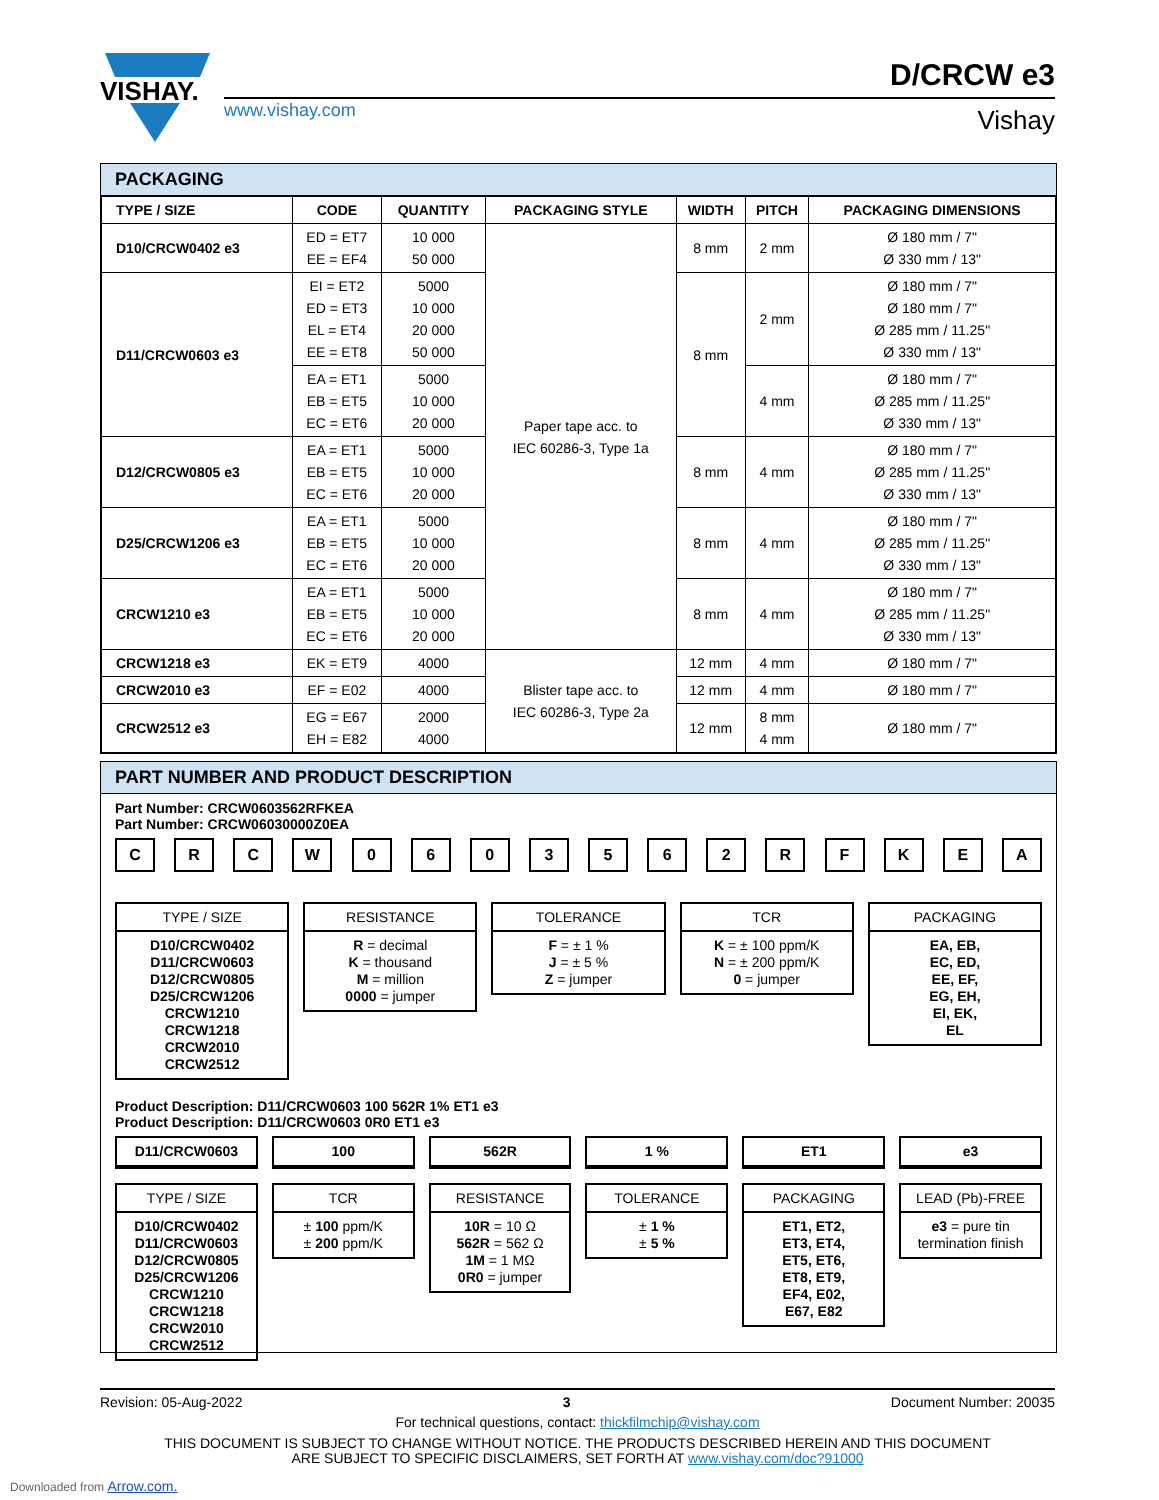VISHAY.
www.vishay.com
D/CRCW e3
Vishay
PACKAGING
| TYPE / SIZE | CODE | QUANTITY | PACKAGING STYLE | WIDTH | PITCH | PACKAGING DIMENSIONS |
| --- | --- | --- | --- | --- | --- | --- |
| D10/CRCW0402 e3 | ED = ET7 EE = EF4 | 10 000 50 000 | Paper tape acc. to IEC 60286-3, Type 1a | 8 mm | 2 mm | Ø 180 mm / 7" Ø 330 mm / 13" |
| D11/CRCW0603 e3 | EI = ET2 ED = ET3 EL = ET4 EE = ET8 | 5000 10 000 20 000 50 000 | | 8 mm | 2 mm | Ø 180 mm / 7" Ø 180 mm / 7" Ø 285 mm / 11.25" Ø 330 mm / 13" |
| | EA = ET1 EB = ET5 EC = ET6 | 5000 10 000 20 000 | | | 4 mm | Ø 180 mm / 7" Ø 285 mm / 11.25" Ø 330 mm / 13" |
| D12/CRCW0805 e3 | EA = ET1 EB = ET5 EC = ET6 | 5000 10 000 20 000 | | 8 mm | 4 mm | Ø 180 mm / 7" Ø 285 mm / 11.25" Ø 330 mm / 13" |
| D25/CRCW1206 e3 | EA = ET1 EB = ET5 EC = ET6 | 5000 10 000 20 000 | | 8 mm | 4 mm | Ø 180 mm / 7" Ø 285 mm / 11.25" Ø 330 mm / 13" |
| CRCW1210 e3 | EA = ET1 EB = ET5 EC = ET6 | 5000 10 000 20 000 | | 8 mm | 4 mm | Ø 180 mm / 7" Ø 285 mm / 11.25" Ø 330 mm / 13" |
| CRCW1218 e3 | EK = ET9 | 4000 | Blister tape acc. to IEC 60286-3, Type 2a | 12 mm | 4 mm | Ø 180 mm / 7" |
| CRCW2010 e3 | EF = E02 | 4000 | | 12 mm | 4 mm | Ø 180 mm / 7" |
| CRCW2512 e3 | EG = E67 EH = E82 | 2000 4000 | | 12 mm | 8 mm 4 mm | Ø 180 mm / 7" |
PART NUMBER AND PRODUCT DESCRIPTION
Part Number: CRCW0603562RFKEA
Part Number: CRCW06030000Z0EA
C R C W 0 6 0 3 5 6 2 R F K E A
TYPE / SIZE
D10/CRCW0402
D11/CRCW0603
D12/CRCW0805
D25/CRCW1206
CRCW1210
CRCW1218
CRCW2010
CRCW2512
RESISTANCE
R = decimal
K = thousand
M = million
0000 = jumper
TOLERANCE
F = ± 1 %
J = ± 5 %
Z = jumper
TCR
K = ± 100 ppm/K
N = ± 200 ppm/K
0 = jumper
PACKAGING
EA, EB,
EC, ED,
EE, EF,
EG, EH,
EI, EK,
EL
Product Description: D11/CRCW0603 100 562R 1% ET1 e3
Product Description: D11/CRCW0603 0R0 ET1 e3
D11/CRCW0603 100 562R 1 % ET1 e3
TYPE / SIZE
D10/CRCW0402
D11/CRCW0603
D12/CRCW0805
D25/CRCW1206
CRCW1210
CRCW1218
CRCW2010
CRCW2512
TCR
± 100 ppm/K
± 200 ppm/K
RESISTANCE
10R = 10 Ω
562R = 562 Ω
1M = 1 MΩ
0R0 = jumper
TOLERANCE
± 1 %
± 5 %
PACKAGING
ET1, ET2,
ET3, ET4,
ET5, ET6,
ET8, ET9,
EF4, E02,
E67, E82
LEAD (Pb)-FREE
e3 = pure tin
termination finish
Revision: 05-Aug-2022 3 Document Number: 20035
For technical questions, contact: thickfilmchip@vishay.com
THIS DOCUMENT IS SUBJECT TO CHANGE WITHOUT NOTICE. THE PRODUCTS DESCRIBED HEREIN AND THIS DOCUMENT
ARE SUBJECT TO SPECIFIC DISCLAIMERS, SET FORTH AT www.vishay.com/doc?91000
Downloaded from Arrow.com.